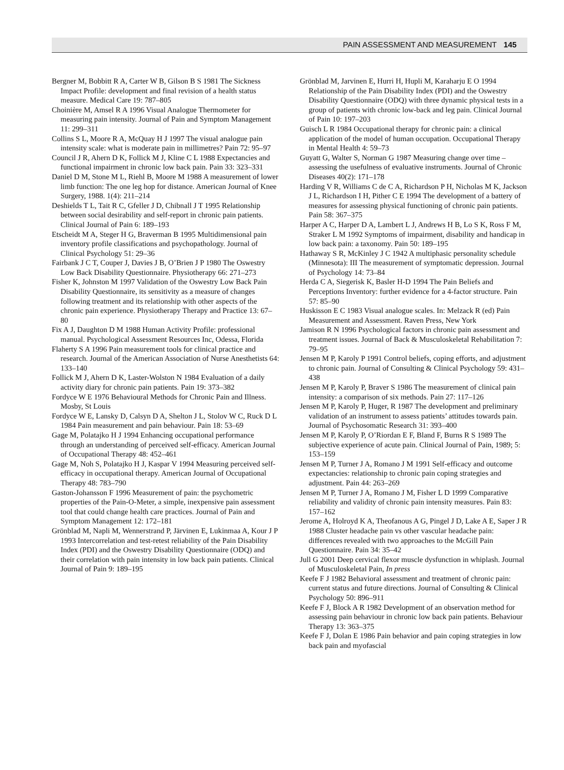PAIN ASSESSMENT AND MEASUREMENT 145
Bergner M, Bobbitt R A, Carter W B, Gilson B S 1981 The Sickness Impact Profile: development and final revision of a health status measure. Medical Care 19: 787–805
Choinière M, Amsel R A 1996 Visual Analogue Thermometer for measuring pain intensity. Journal of Pain and Symptom Management 11: 299–311
Collins S L, Moore R A, McQuay H J 1997 The visual analogue pain intensity scale: what is moderate pain in millimetres? Pain 72: 95–97
Council J R, Ahern D K, Follick M J, Kline C L 1988 Expectancies and functional impairment in chronic low back pain. Pain 33: 323–331
Daniel D M, Stone M L, Riehl B, Moore M 1988 A measurement of lower limb function: The one leg hop for distance. American Journal of Knee Surgery, 1988. 1(4): 211–214
Deshields T L, Tait R C, Gfeller J D, Chibnall J T 1995 Relationship between social desirability and self-report in chronic pain patients. Clinical Journal of Pain 6: 189–193
Etscheidt M A, Steger H G, Braverman B 1995 Multidimensional pain inventory profile classifications and psychopathology. Journal of Clinical Psychology 51: 29–36
Fairbank J C T, Couper J, Davies J B, O’Brien J P 1980 The Oswestry Low Back Disability Questionnaire. Physiotherapy 66: 271–273
Fisher K, Johnston M 1997 Validation of the Oswestry Low Back Pain Disability Questionnaire, its sensitivity as a measure of changes following treatment and its relationship with other aspects of the chronic pain experience. Physiotherapy Therapy and Practice 13: 67–80
Fix A J, Daughton D M 1988 Human Activity Profile: professional manual. Psychological Assessment Resources Inc, Odessa, Florida
Flaherty S A 1996 Pain measurement tools for clinical practice and research. Journal of the American Association of Nurse Anesthetists 64: 133–140
Follick M J, Ahern D K, Laster-Wolston N 1984 Evaluation of a daily activity diary for chronic pain patients. Pain 19: 373–382
Fordyce W E 1976 Behavioural Methods for Chronic Pain and Illness. Mosby, St Louis
Fordyce W E, Lansky D, Calsyn D A, Shelton J L, Stolov W C, Ruck D L 1984 Pain measurement and pain behaviour. Pain 18: 53–69
Gage M, Polatajko H J 1994 Enhancing occupational performance through an understanding of perceived self-efficacy. American Journal of Occupational Therapy 48: 452–461
Gage M, Noh S, Polatajko H J, Kaspar V 1994 Measuring perceived self-efficacy in occupational therapy. American Journal of Occupational Therapy 48: 783–790
Gaston-Johansson F 1996 Measurement of pain: the psychometric properties of the Pain-O-Meter, a simple, inexpensive pain assessment tool that could change health care practices. Journal of Pain and Symptom Management 12: 172–181
Grönblad M, Napli M, Wennerstrand P, Järvinen E, Lukinmaa A, Kour J P 1993 Intercorrelation and test-retest reliability of the Pain Disability Index (PDI) and the Oswestry Disability Questionnaire (ODQ) and their correlation with pain intensity in low back pain patients. Clinical Journal of Pain 9: 189–195
Grönblad M, Jarvinen E, Hurri H, Hupli M, Karaharju E O 1994 Relationship of the Pain Disability Index (PDI) and the Oswestry Disability Questionnaire (ODQ) with three dynamic physical tests in a group of patients with chronic low-back and leg pain. Clinical Journal of Pain 10: 197–203
Guisch L R 1984 Occupational therapy for chronic pain: a clinical application of the model of human occupation. Occupational Therapy in Mental Health 4: 59–73
Guyatt G, Walter S, Norman G 1987 Measuring change over time – assessing the usefulness of evaluative instruments. Journal of Chronic Diseases 40(2): 171–178
Harding V R, Williams C de C A, Richardson P H, Nicholas M K, Jackson J L, Richardson I H, Pither C E 1994 The development of a battery of measures for assessing physical functioning of chronic pain patients. Pain 58: 367–375
Harper A C, Harper D A, Lambert L J, Andrews H B, Lo S K, Ross F M, Straker L M 1992 Symptoms of impairment, disability and handicap in low back pain: a taxonomy. Pain 50: 189–195
Hathaway S R, McKinley J C 1942 A multiphasic personality schedule (Minnesota): III The measurement of symptomatic depression. Journal of Psychology 14: 73–84
Herda C A, Siegerisk K, Basler H-D 1994 The Pain Beliefs and Perceptions Inventory: further evidence for a 4-factor structure. Pain 57: 85–90
Huskisson E C 1983 Visual analogue scales. In: Melzack R (ed) Pain Measurement and Assessment. Raven Press, New York
Jamison R N 1996 Psychological factors in chronic pain assessment and treatment issues. Journal of Back & Musculoskeletal Rehabilitation 7: 79–95
Jensen M P, Karoly P 1991 Control beliefs, coping efforts, and adjustment to chronic pain. Journal of Consulting & Clinical Psychology 59: 431–438
Jensen M P, Karoly P, Braver S 1986 The measurement of clinical pain intensity: a comparison of six methods. Pain 27: 117–126
Jensen M P, Karoly P, Huger, R 1987 The development and preliminary validation of an instrument to assess patients’ attitudes towards pain. Journal of Psychosomatic Research 31: 393–400
Jensen M P, Karoly P, O’Riordan E F, Bland F, Burns R S 1989 The subjective experience of acute pain. Clinical Journal of Pain, 1989; 5: 153–159
Jensen M P, Turner J A, Romano J M 1991 Self-efficacy and outcome expectancies: relationship to chronic pain coping strategies and adjustment. Pain 44: 263–269
Jensen M P, Turner J A, Romano J M, Fisher L D 1999 Comparative reliability and validity of chronic pain intensity measures. Pain 83: 157–162
Jerome A, Holroyd K A, Theofanous A G, Pingel J D, Lake A E, Saper J R 1988 Cluster headache pain vs other vascular headache pain: differences revealed with two approaches to the McGill Pain Questionnaire. Pain 34: 35–42
Jull G 2001 Deep cervical flexor muscle dysfunction in whiplash. Journal of Musculoskeletal Pain, In press
Keefe F J 1982 Behavioral assessment and treatment of chronic pain: current status and future directions. Journal of Consulting & Clinical Psychology 50: 896–911
Keefe F J, Block A R 1982 Development of an observation method for assessing pain behaviour in chronic low back pain patients. Behaviour Therapy 13: 363–375
Keefe F J, Dolan E 1986 Pain behavior and pain coping strategies in low back pain and myofascial